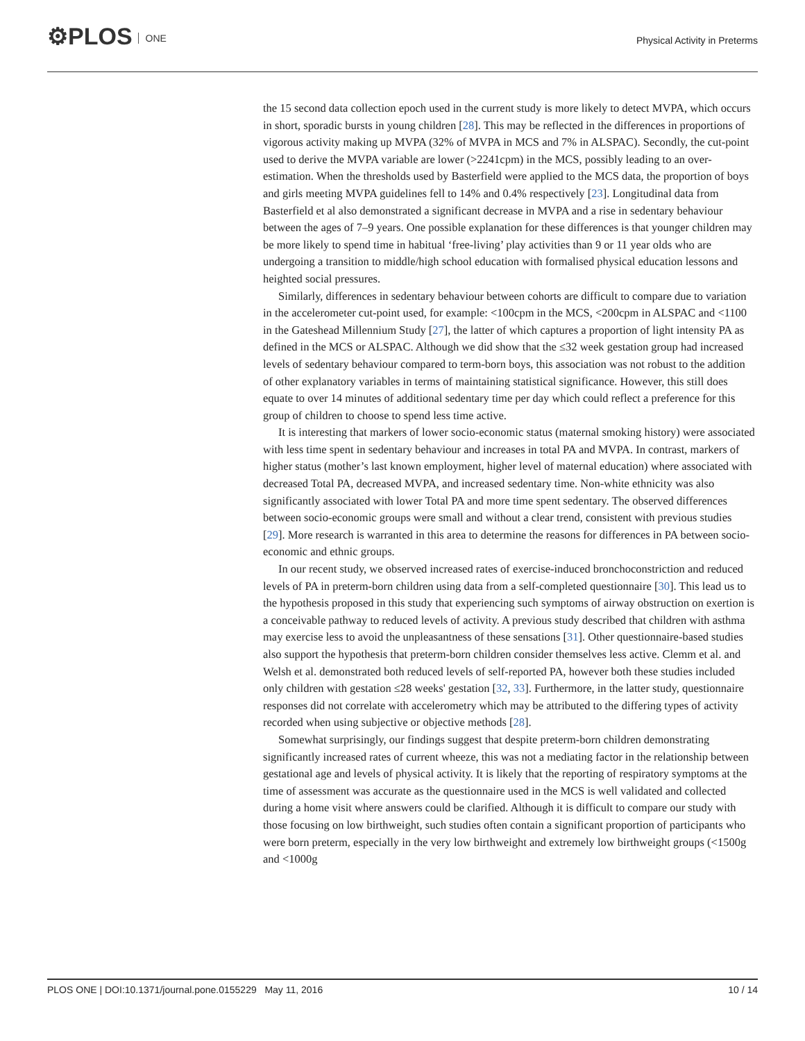⚙PLOS ONE
Physical Activity in Preterms
the 15 second data collection epoch used in the current study is more likely to detect MVPA, which occurs in short, sporadic bursts in young children [28]. This may be reflected in the differences in proportions of vigorous activity making up MVPA (32% of MVPA in MCS and 7% in ALSPAC). Secondly, the cut-point used to derive the MVPA variable are lower (>2241cpm) in the MCS, possibly leading to an over-estimation. When the thresholds used by Basterfield were applied to the MCS data, the proportion of boys and girls meeting MVPA guidelines fell to 14% and 0.4% respectively [23]. Longitudinal data from Basterfield et al also demonstrated a significant decrease in MVPA and a rise in sedentary behaviour between the ages of 7–9 years. One possible explanation for these differences is that younger children may be more likely to spend time in habitual ‘free-living’ play activities than 9 or 11 year olds who are undergoing a transition to middle/high school education with formalised physical education lessons and heighted social pressures.
Similarly, differences in sedentary behaviour between cohorts are difficult to compare due to variation in the accelerometer cut-point used, for example: <100cpm in the MCS, <200cpm in ALSPAC and <1100 in the Gateshead Millennium Study [27], the latter of which captures a proportion of light intensity PA as defined in the MCS or ALSPAC. Although we did show that the ≤32 week gestation group had increased levels of sedentary behaviour compared to term-born boys, this association was not robust to the addition of other explanatory variables in terms of maintaining statistical significance. However, this still does equate to over 14 minutes of additional sedentary time per day which could reflect a preference for this group of children to choose to spend less time active.
It is interesting that markers of lower socio-economic status (maternal smoking history) were associated with less time spent in sedentary behaviour and increases in total PA and MVPA. In contrast, markers of higher status (mother’s last known employment, higher level of maternal education) where associated with decreased Total PA, decreased MVPA, and increased sedentary time. Non-white ethnicity was also significantly associated with lower Total PA and more time spent sedentary. The observed differences between socio-economic groups were small and without a clear trend, consistent with previous studies [29]. More research is warranted in this area to determine the reasons for differences in PA between socio-economic and ethnic groups.
In our recent study, we observed increased rates of exercise-induced bronchoconstriction and reduced levels of PA in preterm-born children using data from a self-completed questionnaire [30]. This lead us to the hypothesis proposed in this study that experiencing such symptoms of airway obstruction on exertion is a conceivable pathway to reduced levels of activity. A previous study described that children with asthma may exercise less to avoid the unpleasantness of these sensations [31]. Other questionnaire-based studies also support the hypothesis that preterm-born children consider themselves less active. Clemm et al. and Welsh et al. demonstrated both reduced levels of self-reported PA, however both these studies included only children with gestation ≤28 weeks' gestation [32, 33]. Furthermore, in the latter study, questionnaire responses did not correlate with accelerometry which may be attributed to the differing types of activity recorded when using subjective or objective methods [28].
Somewhat surprisingly, our findings suggest that despite preterm-born children demonstrating significantly increased rates of current wheeze, this was not a mediating factor in the relationship between gestational age and levels of physical activity. It is likely that the reporting of respiratory symptoms at the time of assessment was accurate as the questionnaire used in the MCS is well validated and collected during a home visit where answers could be clarified. Although it is difficult to compare our study with those focusing on low birthweight, such studies often contain a significant proportion of participants who were born preterm, especially in the very low birthweight and extremely low birthweight groups (<1500g and <1000g
PLOS ONE | DOI:10.1371/journal.pone.0155229 May 11, 2016 10 / 14